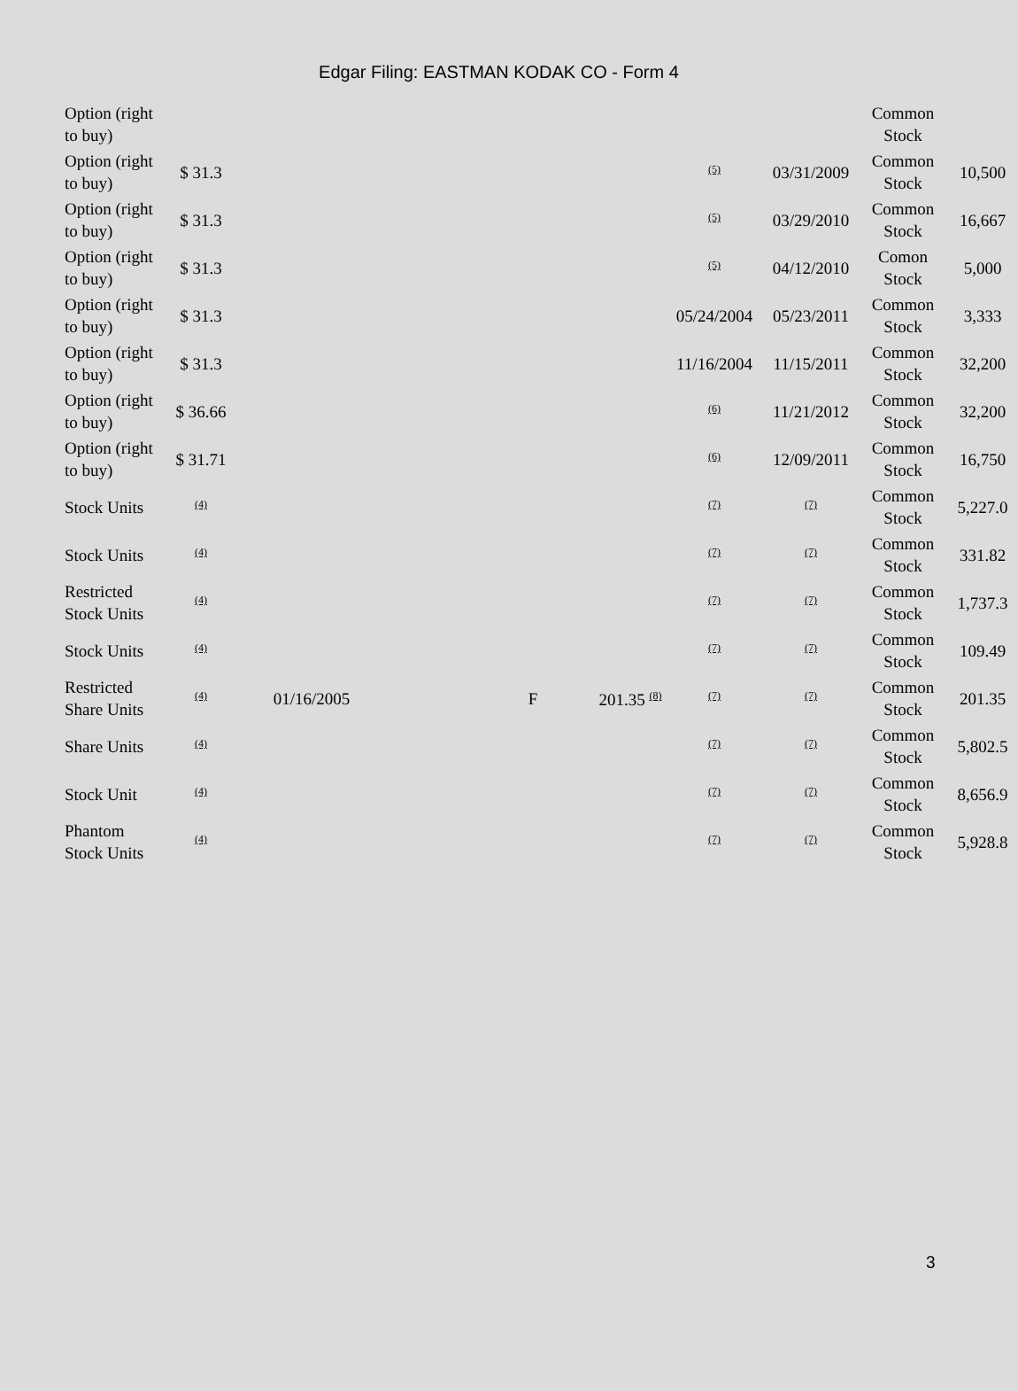Edgar Filing: EASTMAN KODAK CO - Form 4
| Option (right to buy) | | | | | | | | Common Stock | |
| Option (right to buy) | $ 31.3 | | | | | <sup>(5)</sup> | 03/31/2009 | Common Stock | 10,500 |
| Option (right to buy) | $ 31.3 | | | | | <sup>(5)</sup> | 03/29/2010 | Common Stock | 16,667 |
| Option (right to buy) | $ 31.3 | | | | | <sup>(5)</sup> | 04/12/2010 | Comon Stock | 5,000 |
| Option (right to buy) | $ 31.3 | | | | | 05/24/2004 | 05/23/2011 | Common Stock | 3,333 |
| Option (right to buy) | $ 31.3 | | | | | 11/16/2004 | 11/15/2011 | Common Stock | 32,200 |
| Option (right to buy) | $ 36.66 | | | | | <sup>(6)</sup> | 11/21/2012 | Common Stock | 32,200 |
| Option (right to buy) | $ 31.71 | | | | | <sup>(6)</sup> | 12/09/2011 | Common Stock | 16,750 |
| Stock Units | <sup>(4)</sup> | | | | | <sup>(7)</sup> | <sup>(7)</sup> | Common Stock | 5,227.0 |
| Stock Units | <sup>(4)</sup> | | | | | <sup>(7)</sup> | <sup>(7)</sup> | Common Stock | 331.82 |
| Restricted Stock Units | <sup>(4)</sup> | | | | | <sup>(7)</sup> | <sup>(7)</sup> | Common Stock | 1,737.3 |
| Stock Units | <sup>(4)</sup> | | | | | <sup>(7)</sup> | <sup>(7)</sup> | Common Stock | 109.49 |
| Restricted Share Units | <sup>(4)</sup> | 01/16/2005 | | F | 201.35 <sup>(8)</sup> | <sup>(7)</sup> | <sup>(7)</sup> | Common Stock | 201.35 |
| Share Units | <sup>(4)</sup> | | | | | <sup>(7)</sup> | <sup>(7)</sup> | Common Stock | 5,802.5 |
| Stock Unit | <sup>(4)</sup> | | | | | <sup>(7)</sup> | <sup>(7)</sup> | Common Stock | 8,656.9 |
| Phantom Stock Units | <sup>(4)</sup> | | | | | <sup>(7)</sup> | <sup>(7)</sup> | Common Stock | 5,928.8 |
3